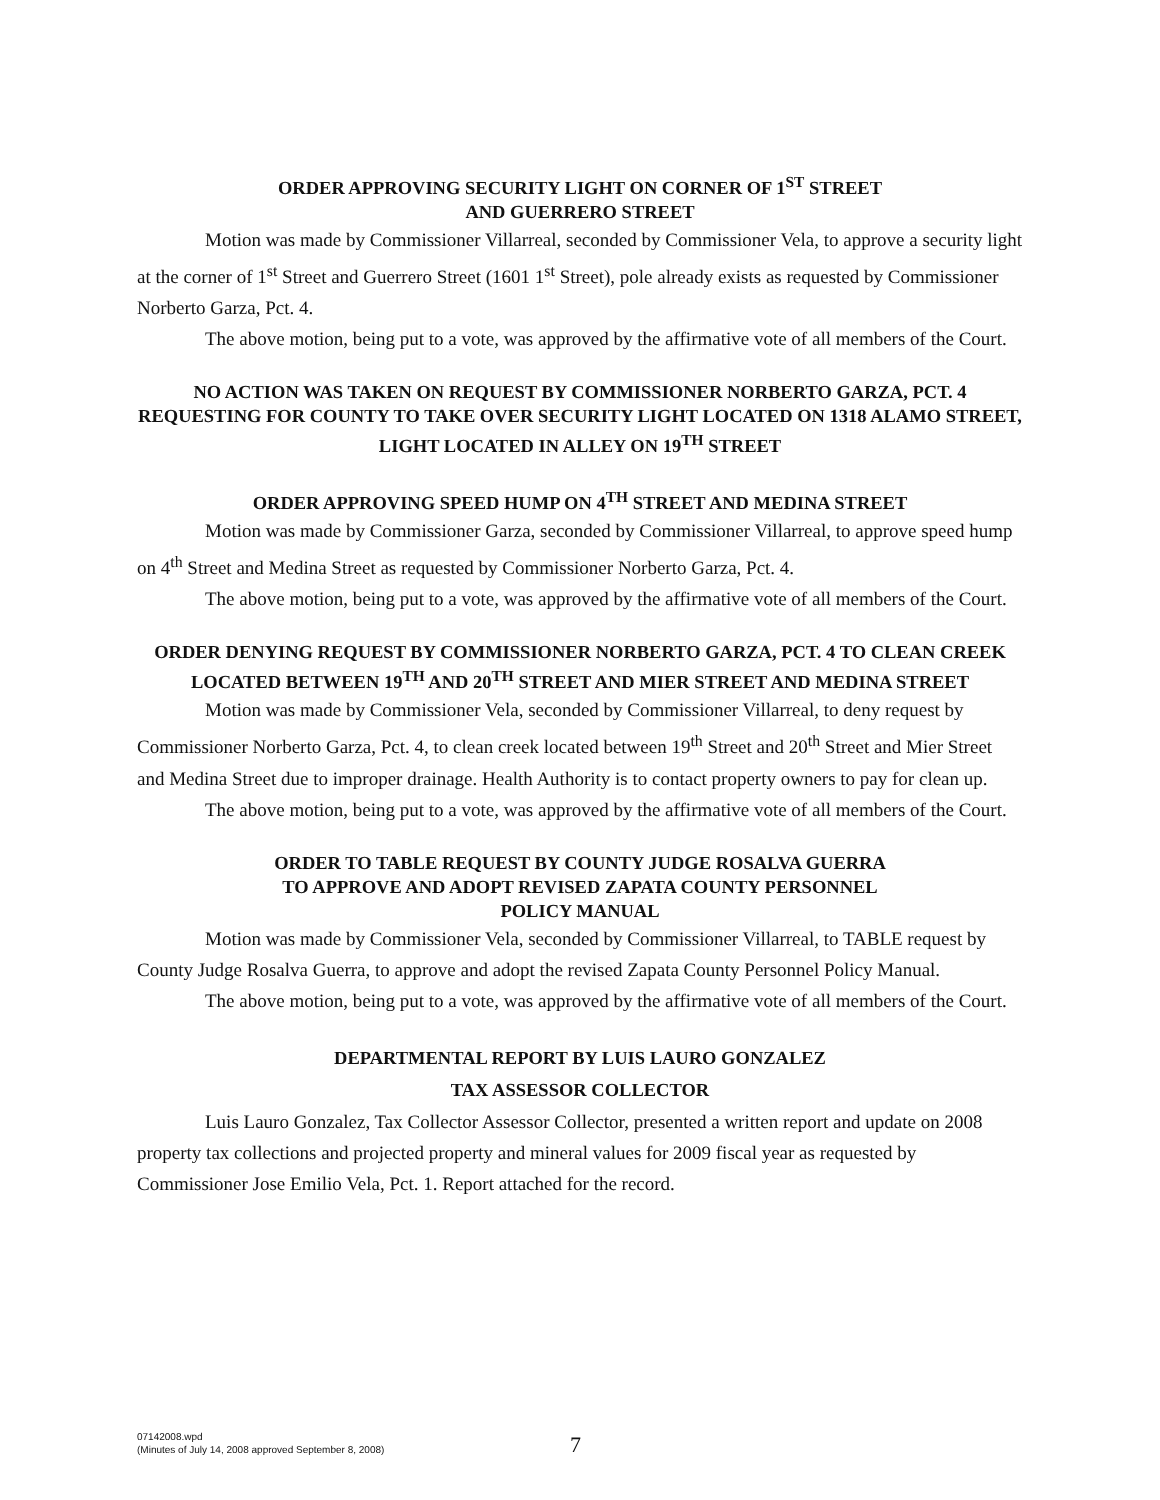ORDER APPROVING SECURITY LIGHT ON CORNER OF 1<sup>ST</sup> STREET
AND GUERRERO STREET
Motion was made by Commissioner Villarreal, seconded by Commissioner Vela, to approve a security light at the corner of 1<sup>st</sup> Street and Guerrero Street (1601 1<sup>st</sup> Street), pole already exists as requested by Commissioner Norberto Garza, Pct. 4.
The above motion, being put to a vote, was approved by the affirmative vote of all members of the Court.
NO ACTION WAS TAKEN ON REQUEST BY COMMISSIONER NORBERTO GARZA, PCT. 4 REQUESTING FOR COUNTY TO TAKE OVER SECURITY LIGHT LOCATED ON 1318 ALAMO STREET, LIGHT LOCATED IN ALLEY ON 19<sup>TH</sup> STREET
ORDER APPROVING SPEED HUMP ON 4<sup>TH</sup> STREET AND MEDINA STREET
Motion was made by Commissioner Garza, seconded by Commissioner Villarreal, to approve speed hump on 4<sup>th</sup> Street and Medina Street as requested by Commissioner Norberto Garza, Pct. 4.
The above motion, being put to a vote, was approved by the affirmative vote of all members of the Court.
ORDER DENYING REQUEST BY COMMISSIONER NORBERTO GARZA, PCT. 4 TO CLEAN CREEK LOCATED BETWEEN 19<sup>TH</sup> AND 20<sup>TH</sup> STREET AND MIER STREET AND MEDINA STREET
Motion was made by Commissioner Vela, seconded by Commissioner Villarreal, to deny request by Commissioner Norberto Garza, Pct. 4, to clean creek located between 19<sup>th</sup> Street and 20<sup>th</sup> Street and Mier Street and Medina Street due to improper drainage. Health Authority is to contact property owners to pay for clean up.
The above motion, being put to a vote, was approved by the affirmative vote of all members of the Court.
ORDER TO TABLE REQUEST BY COUNTY JUDGE ROSALVA GUERRA
TO APPROVE AND ADOPT REVISED ZAPATA COUNTY PERSONNEL
POLICY MANUAL
Motion was made by Commissioner Vela, seconded by Commissioner Villarreal, to TABLE request by County Judge Rosalva Guerra, to approve and adopt the revised Zapata County Personnel Policy Manual.
The above motion, being put to a vote, was approved by the affirmative vote of all members of the Court.
DEPARTMENTAL REPORT BY LUIS LAURO GONZALEZ
TAX ASSESSOR COLLECTOR
Luis Lauro Gonzalez, Tax Collector Assessor Collector, presented a written report and update on 2008 property tax collections and projected property and mineral values for 2009 fiscal year as requested by Commissioner Jose Emilio Vela, Pct. 1. Report attached for the record.
07142008.wpd
(Minutes of July 14, 2008 approved September 8, 2008)
7